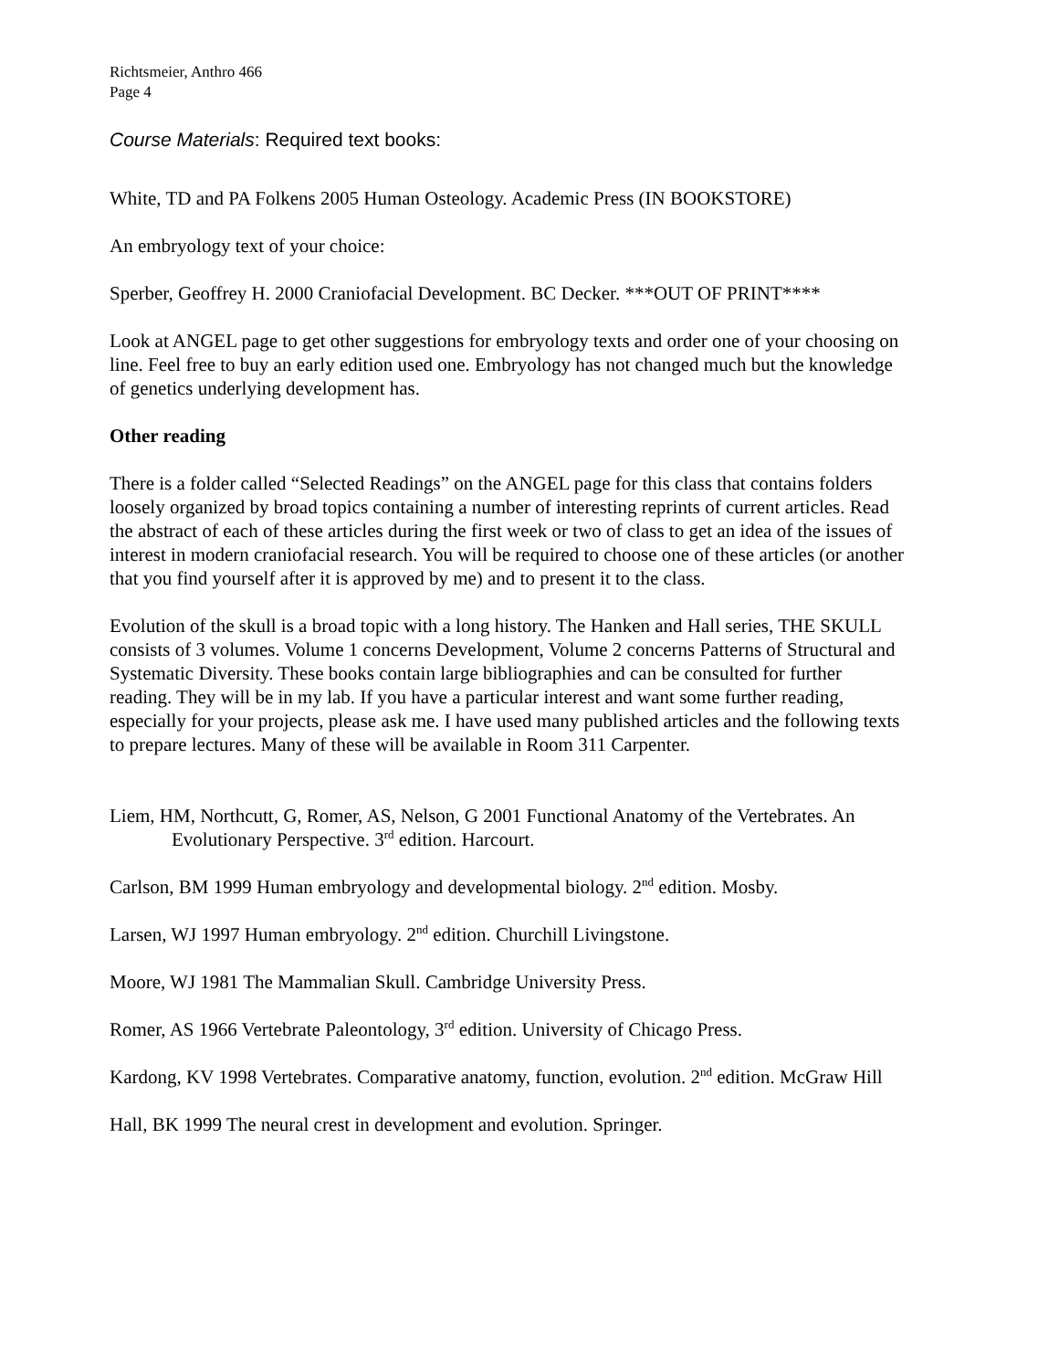Richtsmeier, Anthro 466
Page 4
Course Materials: Required text books:
White, TD and PA Folkens 2005 Human Osteology. Academic Press (IN BOOKSTORE)
An embryology text of your choice:
Sperber, Geoffrey H. 2000 Craniofacial Development. BC Decker. ***OUT OF PRINT****
Look at ANGEL page to get other suggestions for embryology texts and order one of your choosing on line. Feel free to buy an early edition used one. Embryology has not changed much but the knowledge of genetics underlying development has.
Other reading
There is a folder called “Selected Readings” on the ANGEL page for this class that contains folders loosely organized by broad topics containing a number of interesting reprints of current articles. Read the abstract of each of these articles during the first week or two of class to get an idea of the issues of interest in modern craniofacial research. You will be required to choose one of these articles (or another that you find yourself after it is approved by me) and to present it to the class.
Evolution of the skull is a broad topic with a long history. The Hanken and Hall series, THE SKULL consists of 3 volumes. Volume 1 concerns Development, Volume 2 concerns Patterns of Structural and Systematic Diversity. These books contain large bibliographies and can be consulted for further reading. They will be in my lab. If you have a particular interest and want some further reading, especially for your projects, please ask me. I have used many published articles and the following texts to prepare lectures. Many of these will be available in Room 311 Carpenter.
Liem, HM, Northcutt, G, Romer, AS, Nelson, G 2001 Functional Anatomy of the Vertebrates. An Evolutionary Perspective. 3<sup>rd</sup> edition. Harcourt.
Carlson, BM 1999 Human embryology and developmental biology. 2<sup>nd</sup> edition. Mosby.
Larsen, WJ 1997 Human embryology. 2<sup>nd</sup> edition. Churchill Livingstone.
Moore, WJ 1981 The Mammalian Skull. Cambridge University Press.
Romer, AS 1966 Vertebrate Paleontology, 3<sup>rd</sup> edition. University of Chicago Press.
Kardong, KV 1998 Vertebrates. Comparative anatomy, function, evolution. 2<sup>nd</sup> edition. McGraw Hill
Hall, BK 1999 The neural crest in development and evolution. Springer.